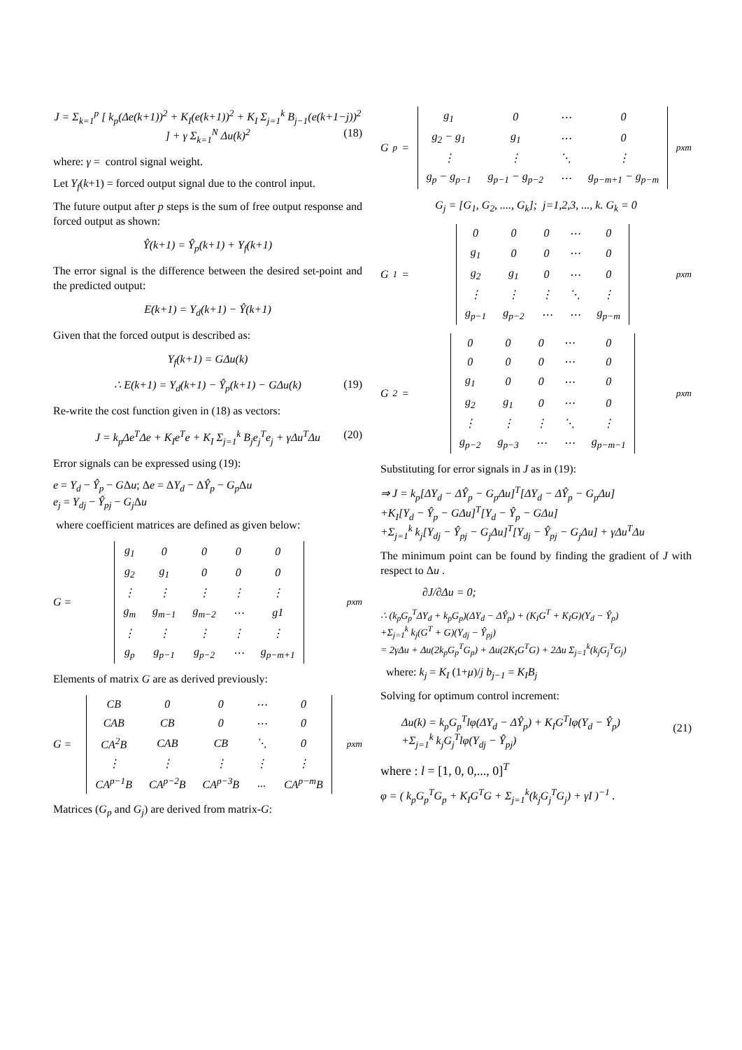J = Σ<sub>k=1</sub><sup>p</sup> [ k<sub>p</sub>(Δe(k+1))<sup>2</sup> + K<sub>I</sub>(e(k+1))<sup>2</sup> + K<sub>I</sub> Σ<sub>j=1</sub><sup>k</sup> B<sub>j−1</sub>(e(k+1−j))<sup>2</sup> ] + γ Σ<sub>k=1</sub><sup>N</sup> Δu(k)<sup>2</sup> (18)
where: γ = control signal weight.
Let Y<sub>f</sub>(k+1) = forced output signal due to the control input.
The future output after p steps is the sum of free output response and forced output as shown:
Ŷ(k+1) = Ŷ<sub>p</sub>(k+1) + Y<sub>f</sub>(k+1)
The error signal is the difference between the desired set-point and the predicted output:
E(k+1) = Y<sub>d</sub>(k+1) − Ŷ(k+1)
Given that the forced output is described as:
Y<sub>f</sub>(k+1) = GΔu(k)
∴ E(k+1) = Y<sub>d</sub>(k+1) − Ŷ<sub>p</sub>(k+1) − GΔu(k) (19)
Re-write the cost function given in (18) as vectors:
J = k<sub>p</sub>Δe<sup>T</sup>Δe + K<sub>I</sub>e<sup>T</sup>e + K<sub>I</sub> Σ<sub>j=1</sub><sup>k</sup> B<sub>j</sub>e<sub>j</sub><sup>T</sup>e<sub>j</sub> + γΔu<sup>T</sup>Δu (20)
Error signals can be expressed using (19):
e = Y<sub>d</sub> − Ŷ<sub>p</sub> − GΔu; Δe = ΔY<sub>d</sub> − ΔŶ<sub>p</sub> − G<sub>p</sub> Δu
e<sub>j</sub> = Y<sub>dj</sub> − Ŷ<sub>pj</sub> − G<sub>j</sub> Δu
where coefficient matrices are defined as given below:
G =
| g<sub>1</sub> | 0 | 0 | 0 | 0 |
| g<sub>2</sub> | g<sub>1</sub> | 0 | 0 | 0 |
| ⋮ | ⋮ | ⋮ | ⋮ | ⋮ |
| g<sub>m</sub> | g<sub>m−1</sub> | g<sub>m−2</sub> | ⋯ | g1 |
| ⋮ | ⋮ | ⋮ | ⋮ | ⋮ |
| g<sub>p</sub> | g<sub>p−1</sub> | g<sub>p−2</sub> | ⋯ | g<sub>p−m+1</sub> |
<sub>pxm</sub>
Elements of matrix G are as derived previously:
G =
| CB | 0 | 0 | ⋯ | 0 |
| CAB | CB | 0 | ⋯ | 0 |
| CA<sup>2</sup>B | CAB | CB | ⋱ | 0 |
| ⋮ | ⋮ | ⋮ | ⋮ | ⋮ |
| CA<sup>p−1</sup>B | CA<sup>p−2</sup>B | CA<sup>p−3</sup>B | ... | CA<sup>p−m</sup>B |
<sub>pxm</sub>
Matrices (G<sub>p</sub> and G<sub>j</sub>) are derived from matrix-G:
G<sub>p</sub> =
| g<sub>1</sub> | 0 | ⋯ | 0 |
| g<sub>2</sub> − g<sub>1</sub> | g<sub>1</sub> | ⋯ | 0 |
| ⋮ | ⋮ | ⋱ | ⋮ |
| g<sub>p</sub> − g<sub>p−1</sub> | g<sub>p−1</sub> − g<sub>p−2</sub> | ⋯ | g<sub>p−m+1</sub> − g<sub>p−m</sub> |
<sub>pxm</sub>
G<sub>j</sub> = [G<sub>1</sub>, G<sub>2</sub>, ...., G<sub>k</sub>]; j=1,2,3, ..., k. G<sub>k</sub> = 0
G<sub>1</sub> =
| 0 | 0 | 0 | ⋯ | 0 |
| g<sub>1</sub> | 0 | 0 | ⋯ | 0 |
| g<sub>2</sub> | g<sub>1</sub> | 0 | ⋯ | 0 |
| ⋮ | ⋮ | ⋮ | ⋱ | ⋮ |
| g<sub>p−1</sub> | g<sub>p−2</sub> | ⋯ | ⋯ | g<sub>p−m</sub> |
<sub>pxm</sub>
G<sub>2</sub> =
| 0 | 0 | 0 | ⋯ | 0 |
| 0 | 0 | 0 | ⋯ | 0 |
| g<sub>1</sub> | 0 | 0 | ⋯ | 0 |
| g<sub>2</sub> | g<sub>1</sub> | 0 | ⋯ | 0 |
| ⋮ | ⋮ | ⋮ | ⋱ | ⋮ |
| g<sub>p−2</sub> | g<sub>p−3</sub> | ⋯ | ⋯ | g<sub>p−m−1</sub> |
<sub>pxm</sub>
Substituting for error signals in J as in (19):
⇒ J = k<sub>p</sub>[ΔY<sub>d</sub> − ΔŶ<sub>p</sub> − G<sub>p</sub>Δu]<sup>T</sup>[ΔY<sub>d</sub> − ΔŶ<sub>p</sub> − G<sub>p</sub>Δu]
+K<sub>I</sub>[Y<sub>d</sub> − Ŷ<sub>p</sub> − GΔu]<sup>T</sup>[Y<sub>d</sub> − Ŷ<sub>p</sub> − GΔu]
+Σ<sub>j=1</sub><sup>k</sup> k<sub>j</sub>[Y<sub>dj</sub> − Ŷ<sub>pj</sub> − G<sub>j</sub>Δu]<sup>T</sup>[Y<sub>dj</sub> − Ŷ<sub>pj</sub> − G<sub>j</sub>Δu] + γΔu<sup>T</sup>Δu
The minimum point can be found by finding the gradient of J with respect to Δu .
∂J/∂Δu = 0;
∴ (k<sub>p</sub>G<sub>p</sub><sup>T</sup>ΔY<sub>d</sub> + k<sub>p</sub>G<sub>p</sub>)(ΔY<sub>d</sub> − ΔŶ<sub>p</sub>) + (K<sub>I</sub>G<sup>T</sup> + K<sub>I</sub>G)(Y<sub>d</sub> − Ŷ<sub>p</sub>)
+Σ<sub>j=1</sub><sup>k</sup> k<sub>j</sub>(G<sup>T</sup> + G)(Y<sub>dj</sub> − Ŷ<sub>pj</sub>)
= 2γΔu + Δu(2k<sub>p</sub>G<sub>p</sub><sup>T</sup>G<sub>p</sub>) + Δu(2K<sub>I</sub>G<sup>T</sup>G) + 2Δu Σ<sub>j=1</sub><sup>k</sup>(k<sub>j</sub>G<sub>j</sub><sup>T</sup>G<sub>j</sub>)
where: k<sub>j</sub> = K<sub>I</sub> (1+μ)/j b<sub>j−1</sub> = K<sub>I</sub>B<sub>j</sub>
Solving for optimum control increment:
Δu(k) = k<sub>p</sub>G<sub>p</sub><sup>T</sup>lφ(ΔY<sub>d</sub> − ΔŶ<sub>p</sub>) + K<sub>I</sub>G<sup>T</sup>lφ(Y<sub>d</sub> − Ŷ<sub>p</sub>)
+Σ<sub>j=1</sub><sup>k</sup> k<sub>j</sub>G<sub>j</sub><sup>T</sup>lφ(Y<sub>dj</sub> − Ŷ<sub>pj</sub>)
(21)
where : l = [1, 0, 0,..., 0]<sup>T</sup>
φ = ( k<sub>p</sub>G<sub>p</sub><sup>T</sup>G<sub>p</sub> + K<sub>I</sub>G<sup>T</sup>G + Σ<sub>j=1</sub><sup>k</sup>(k<sub>j</sub>G<sub>j</sub><sup>T</sup>G<sub>j</sub>) + γI )<sup>−1</sup> .